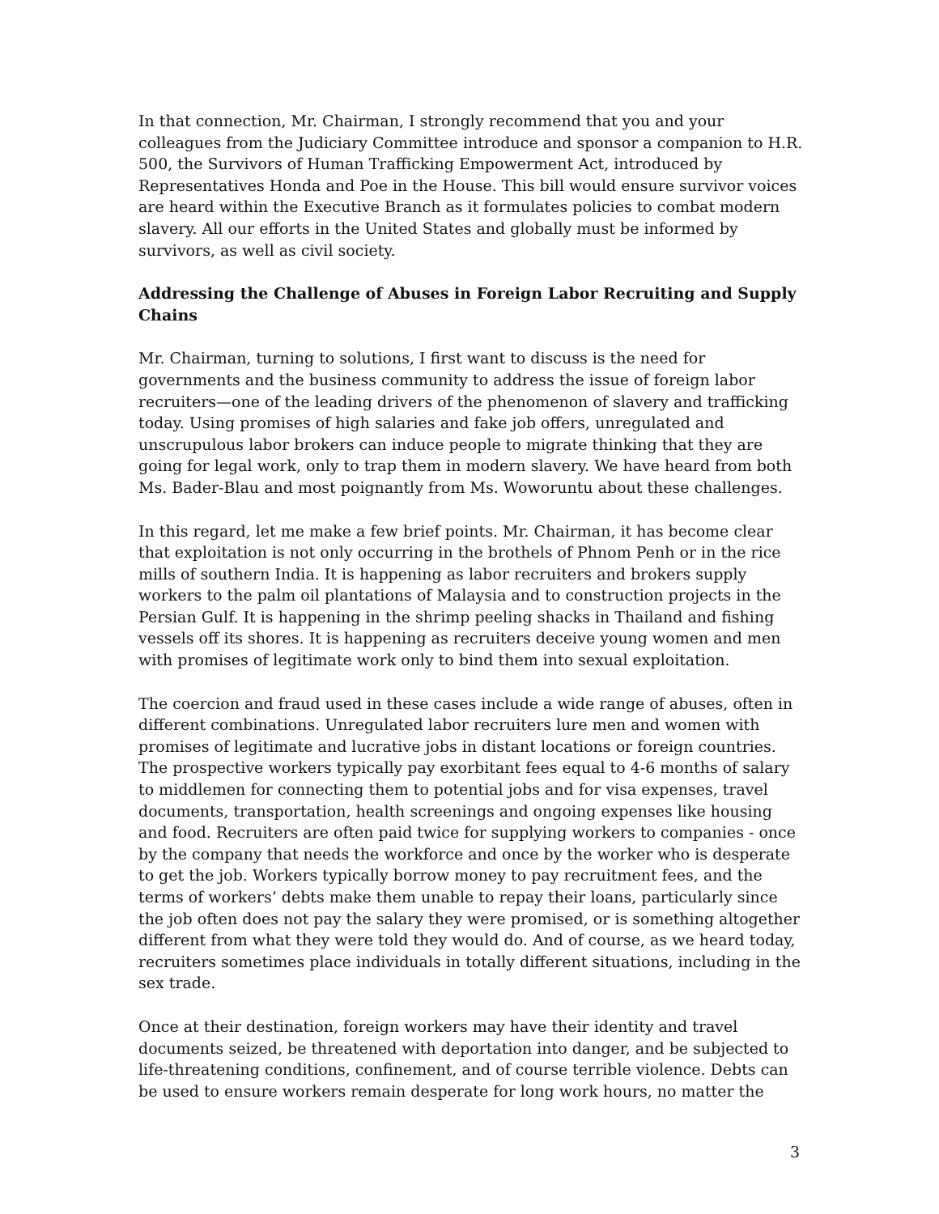In that connection, Mr. Chairman, I strongly recommend that you and your colleagues from the Judiciary Committee introduce and sponsor a companion to H.R. 500, the Survivors of Human Trafficking Empowerment Act, introduced by Representatives Honda and Poe in the House. This bill would ensure survivor voices are heard within the Executive Branch as it formulates policies to combat modern slavery. All our efforts in the United States and globally must be informed by survivors, as well as civil society.
Addressing the Challenge of Abuses in Foreign Labor Recruiting and Supply Chains
Mr. Chairman, turning to solutions, I first want to discuss is the need for governments and the business community to address the issue of foreign labor recruiters—one of the leading drivers of the phenomenon of slavery and trafficking today. Using promises of high salaries and fake job offers, unregulated and unscrupulous labor brokers can induce people to migrate thinking that they are going for legal work, only to trap them in modern slavery. We have heard from both Ms. Bader-Blau and most poignantly from Ms. Woworuntu about these challenges.
In this regard, let me make a few brief points. Mr. Chairman, it has become clear that exploitation is not only occurring in the brothels of Phnom Penh or in the rice mills of southern India. It is happening as labor recruiters and brokers supply workers to the palm oil plantations of Malaysia and to construction projects in the Persian Gulf. It is happening in the shrimp peeling shacks in Thailand and fishing vessels off its shores. It is happening as recruiters deceive young women and men with promises of legitimate work only to bind them into sexual exploitation.
The coercion and fraud used in these cases include a wide range of abuses, often in different combinations. Unregulated labor recruiters lure men and women with promises of legitimate and lucrative jobs in distant locations or foreign countries. The prospective workers typically pay exorbitant fees equal to 4-6 months of salary to middlemen for connecting them to potential jobs and for visa expenses, travel documents, transportation, health screenings and ongoing expenses like housing and food. Recruiters are often paid twice for supplying workers to companies - once by the company that needs the workforce and once by the worker who is desperate to get the job. Workers typically borrow money to pay recruitment fees, and the terms of workers’ debts make them unable to repay their loans, particularly since the job often does not pay the salary they were promised, or is something altogether different from what they were told they would do. And of course, as we heard today, recruiters sometimes place individuals in totally different situations, including in the sex trade.
Once at their destination, foreign workers may have their identity and travel documents seized, be threatened with deportation into danger, and be subjected to life-threatening conditions, confinement, and of course terrible violence. Debts can be used to ensure workers remain desperate for long work hours, no matter the
3